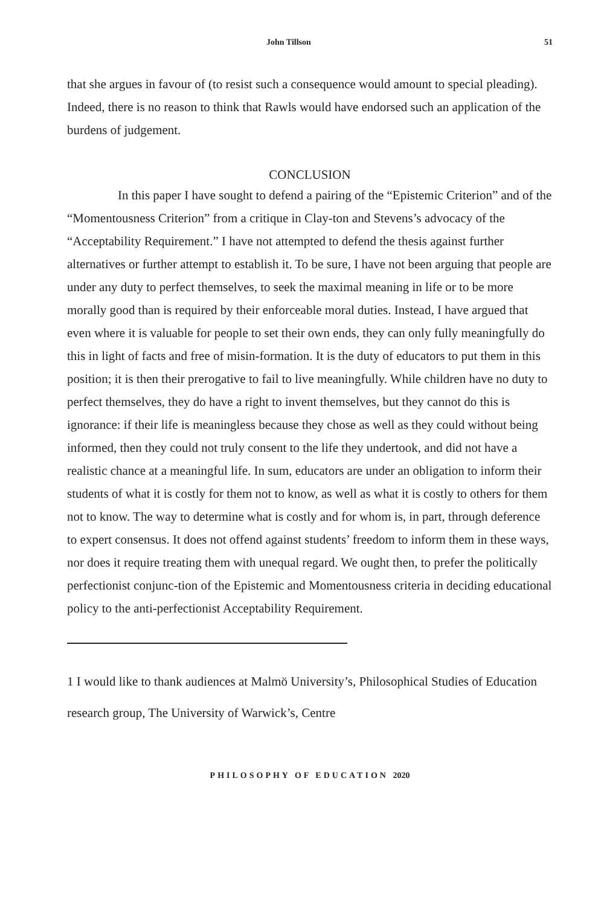John Tillson 51
that she argues in favour of (to resist such a consequence would amount to special pleading). Indeed, there is no reason to think that Rawls would have endorsed such an application of the burdens of judgement.
CONCLUSION
In this paper I have sought to defend a pairing of the “Epistemic Criterion” and of the “Momentousness Criterion” from a critique in Clay-ton and Stevens’s advocacy of the “Acceptability Requirement.” I have not attempted to defend the thesis against further alternatives or further attempt to establish it. To be sure, I have not been arguing that people are under any duty to perfect themselves, to seek the maximal meaning in life or to be more morally good than is required by their enforceable moral duties. Instead, I have argued that even where it is valuable for people to set their own ends, they can only fully meaningfully do this in light of facts and free of misin-formation. It is the duty of educators to put them in this position; it is then their prerogative to fail to live meaningfully. While children have no duty to perfect themselves, they do have a right to invent themselves, but they cannot do this is ignorance: if their life is meaningless because they chose as well as they could without being informed, then they could not truly consent to the life they undertook, and did not have a realistic chance at a meaningful life. In sum, educators are under an obligation to inform their students of what it is costly for them not to know, as well as what it is costly to others for them not to know. The way to determine what is costly and for whom is, in part, through deference to expert consensus. It does not offend against students’ freedom to inform them in these ways, nor does it require treating them with unequal regard. We ought then, to prefer the politically perfectionist conjunc-tion of the Epistemic and Momentousness criteria in deciding educational policy to the anti-perfectionist Acceptability Requirement.
1 I would like to thank audiences at Malmö University’s, Philosophical Studies of Education research group, The University of Warwick’s, Centre
PHILOSOPHY OF EDUCATION 2020